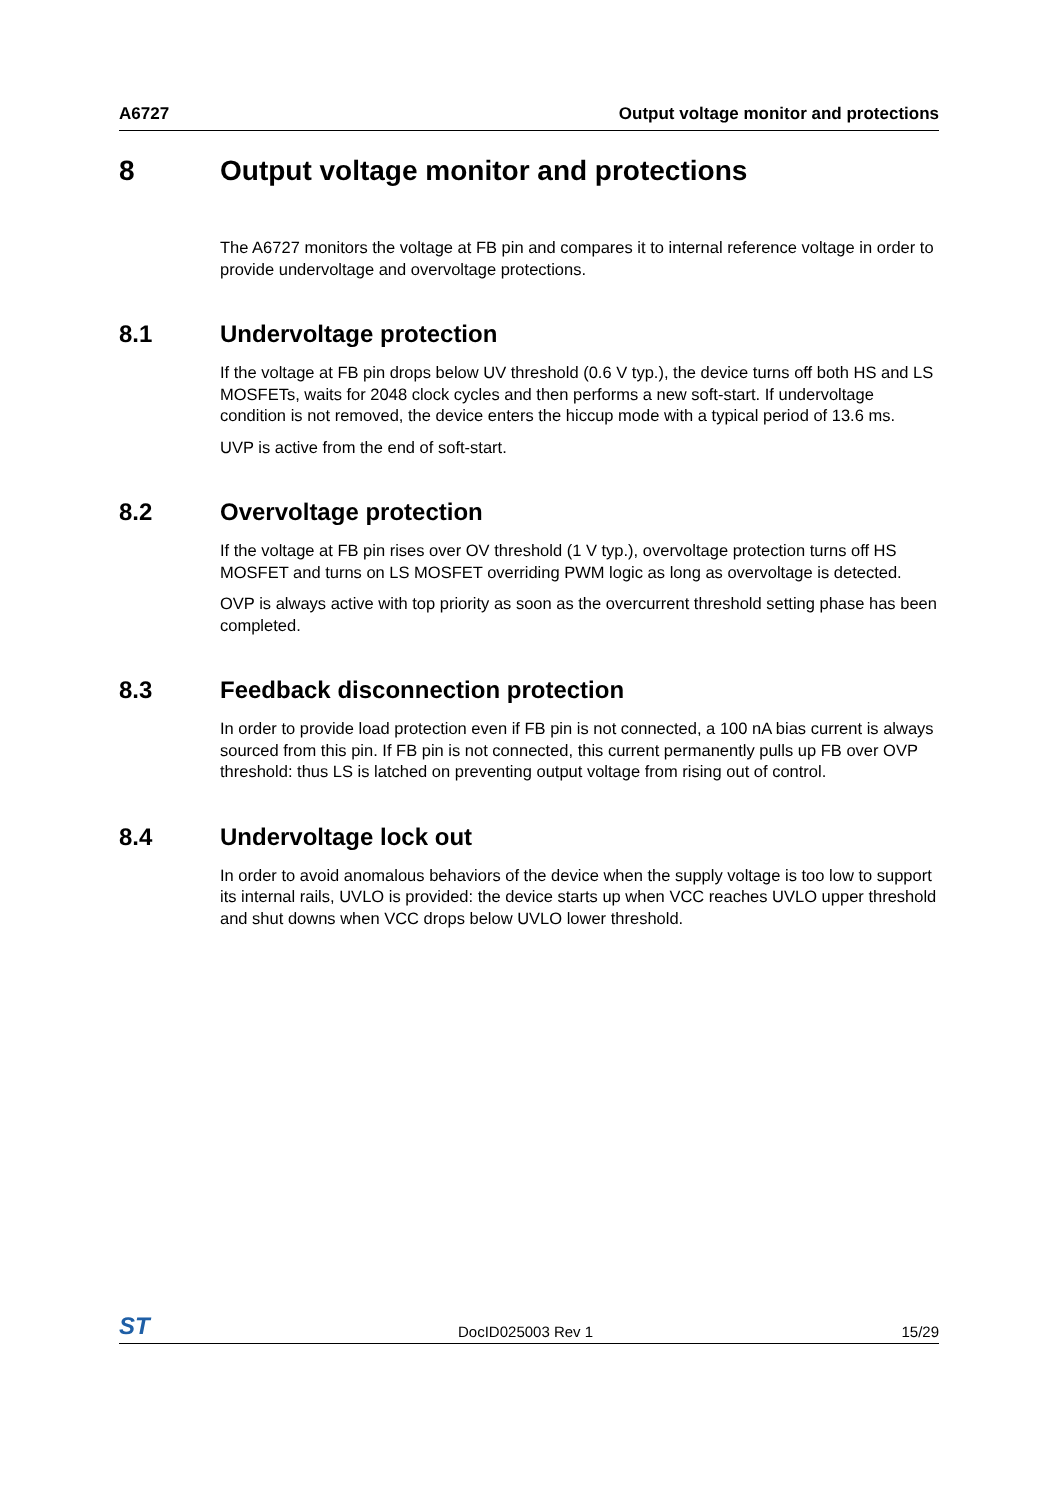A6727 Output voltage monitor and protections
8 Output voltage monitor and protections
The A6727 monitors the voltage at FB pin and compares it to internal reference voltage in order to provide undervoltage and overvoltage protections.
8.1 Undervoltage protection
If the voltage at FB pin drops below UV threshold (0.6 V typ.), the device turns off both HS and LS MOSFETs, waits for 2048 clock cycles and then performs a new soft-start. If undervoltage condition is not removed, the device enters the hiccup mode with a typical period of 13.6 ms.
UVP is active from the end of soft-start.
8.2 Overvoltage protection
If the voltage at FB pin rises over OV threshold (1 V typ.), overvoltage protection turns off HS MOSFET and turns on LS MOSFET overriding PWM logic as long as overvoltage is detected.
OVP is always active with top priority as soon as the overcurrent threshold setting phase has been completed.
8.3 Feedback disconnection protection
In order to provide load protection even if FB pin is not connected, a 100 nA bias current is always sourced from this pin. If FB pin is not connected, this current permanently pulls up FB over OVP threshold: thus LS is latched on preventing output voltage from rising out of control.
8.4 Undervoltage lock out
In order to avoid anomalous behaviors of the device when the supply voltage is too low to support its internal rails, UVLO is provided: the device starts up when VCC reaches UVLO upper threshold and shut downs when VCC drops below UVLO lower threshold.
ST DocID025003 Rev 1 15/29